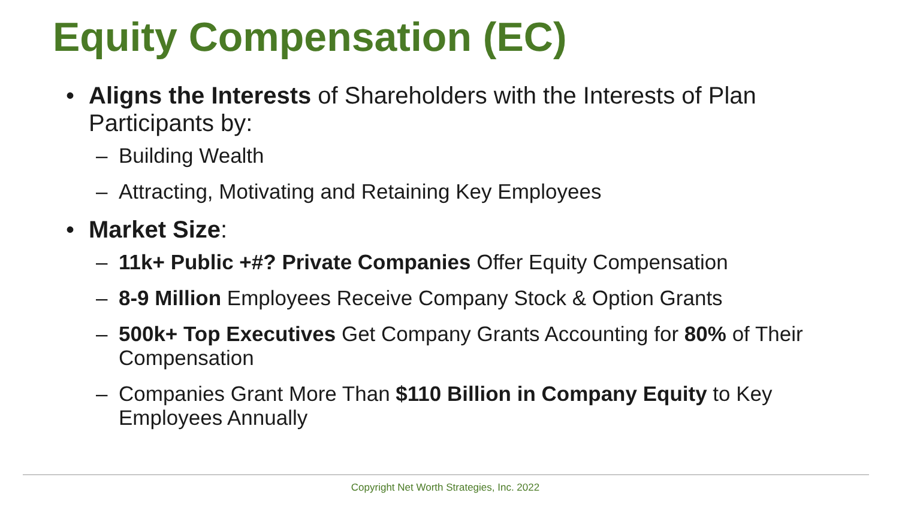Equity Compensation (EC)
• Aligns the Interests of Shareholders with the Interests of Plan Participants by:
– Building Wealth
– Attracting, Motivating and Retaining Key Employees
• Market Size:
– 11k+ Public +#? Private Companies Offer Equity Compensation
– 8-9 Million Employees Receive Company Stock & Option Grants
– 500k+ Top Executives Get Company Grants Accounting for 80% of Their Compensation
– Companies Grant More Than $110 Billion in Company Equity to Key Employees Annually
Copyright Net Worth Strategies, Inc. 2022